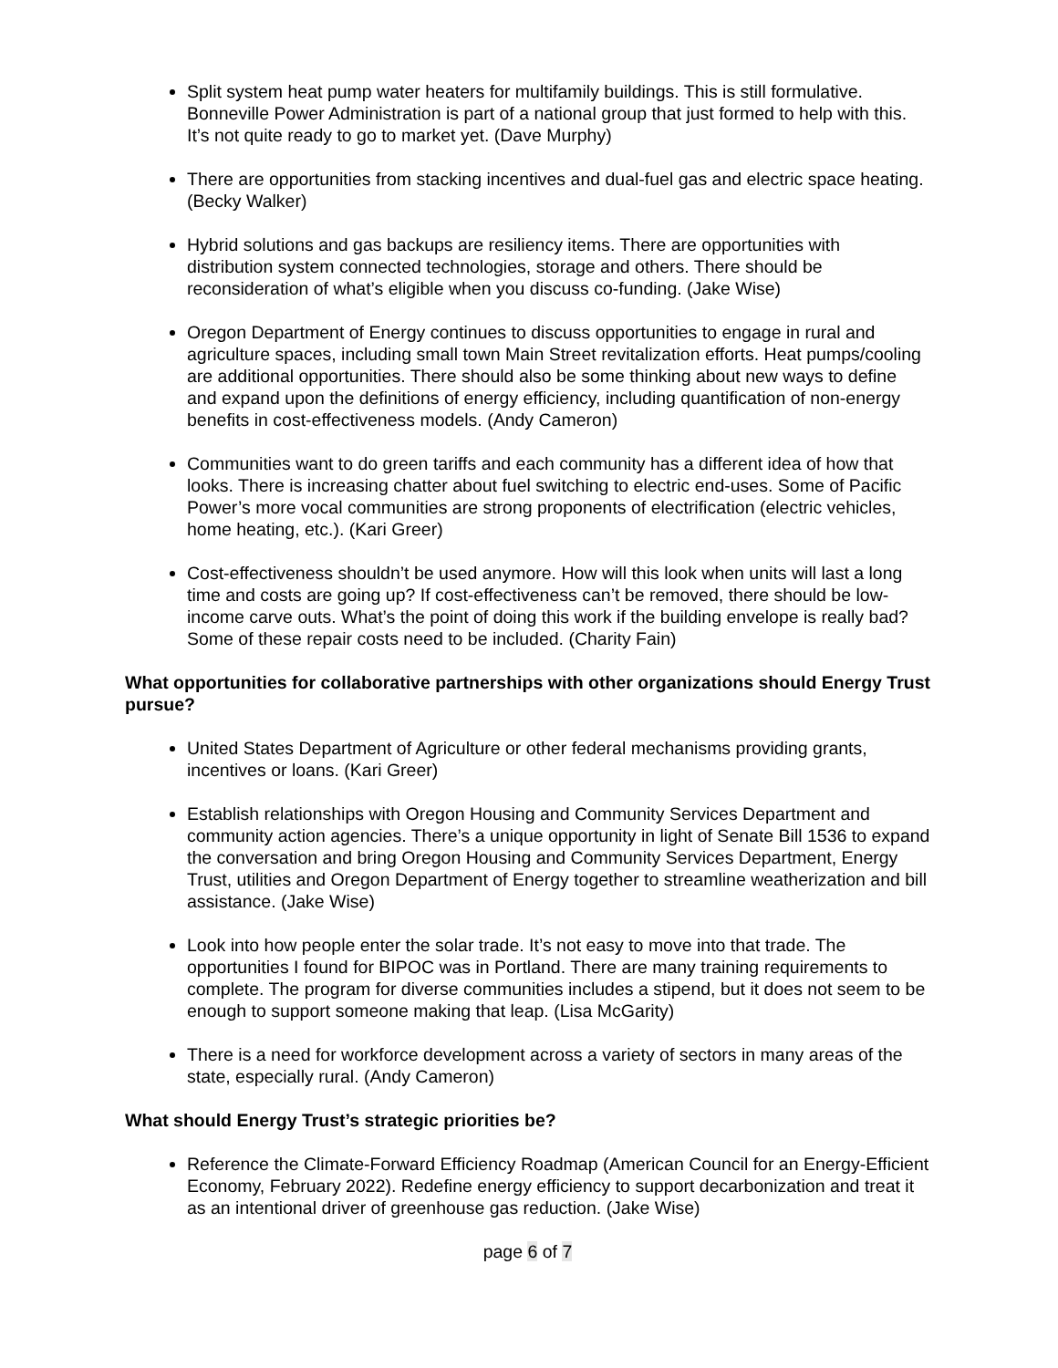Split system heat pump water heaters for multifamily buildings. This is still formulative. Bonneville Power Administration is part of a national group that just formed to help with this. It’s not quite ready to go to market yet. (Dave Murphy)
There are opportunities from stacking incentives and dual-fuel gas and electric space heating. (Becky Walker)
Hybrid solutions and gas backups are resiliency items. There are opportunities with distribution system connected technologies, storage and others. There should be reconsideration of what’s eligible when you discuss co-funding. (Jake Wise)
Oregon Department of Energy continues to discuss opportunities to engage in rural and agriculture spaces, including small town Main Street revitalization efforts. Heat pumps/cooling are additional opportunities. There should also be some thinking about new ways to define and expand upon the definitions of energy efficiency, including quantification of non-energy benefits in cost-effectiveness models. (Andy Cameron)
Communities want to do green tariffs and each community has a different idea of how that looks. There is increasing chatter about fuel switching to electric end-uses. Some of Pacific Power’s more vocal communities are strong proponents of electrification (electric vehicles, home heating, etc.). (Kari Greer)
Cost-effectiveness shouldn’t be used anymore. How will this look when units will last a long time and costs are going up? If cost-effectiveness can’t be removed, there should be low-income carve outs. What’s the point of doing this work if the building envelope is really bad? Some of these repair costs need to be included. (Charity Fain)
What opportunities for collaborative partnerships with other organizations should Energy Trust pursue?
United States Department of Agriculture or other federal mechanisms providing grants, incentives or loans. (Kari Greer)
Establish relationships with Oregon Housing and Community Services Department and community action agencies. There’s a unique opportunity in light of Senate Bill 1536 to expand the conversation and bring Oregon Housing and Community Services Department, Energy Trust, utilities and Oregon Department of Energy together to streamline weatherization and bill assistance. (Jake Wise)
Look into how people enter the solar trade. It’s not easy to move into that trade. The opportunities I found for BIPOC was in Portland. There are many training requirements to complete. The program for diverse communities includes a stipend, but it does not seem to be enough to support someone making that leap. (Lisa McGarity)
There is a need for workforce development across a variety of sectors in many areas of the state, especially rural. (Andy Cameron)
What should Energy Trust’s strategic priorities be?
Reference the Climate-Forward Efficiency Roadmap (American Council for an Energy-Efficient Economy, February 2022). Redefine energy efficiency to support decarbonization and treat it as an intentional driver of greenhouse gas reduction. (Jake Wise)
page 6 of 7